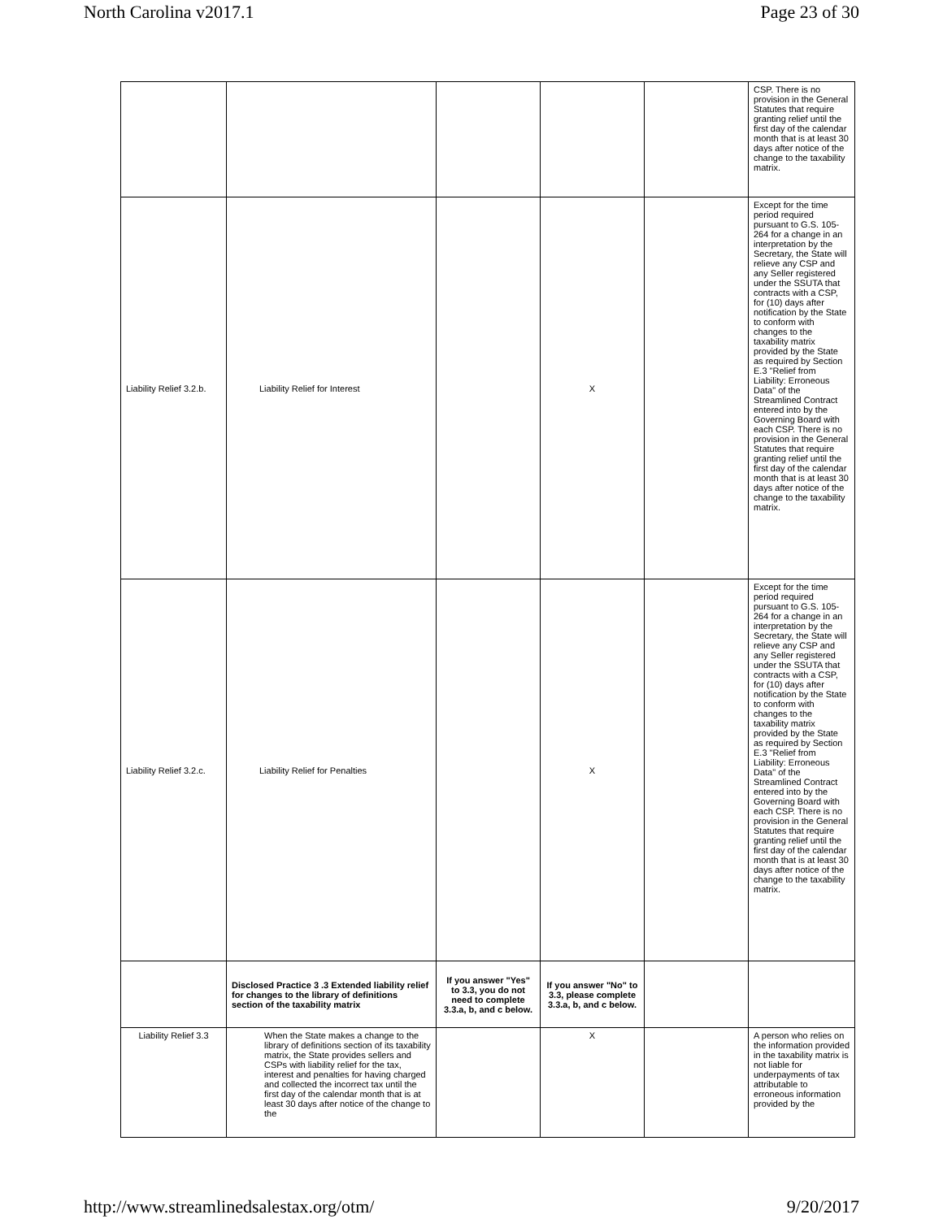North Carolina v2017.1 Page 23 of 30
| | | | | | CSP. There is no provision in the General Statutes that require granting relief until the first day of the calendar month that is at least 30 days after notice of the change to the taxability matrix. |
| Liability Relief 3.2.b. | Liability Relief for Interest | | X | | Except for the time period required pursuant to G.S. 105-264 for a change in an interpretation by the Secretary, the State will relieve any CSP and any Seller registered under the SSUTA that contracts with a CSP, for (10) days after notification by the State to conform with changes to the taxability matrix provided by the State as required by Section E.3 "Relief from Liability: Erroneous Data" of the Streamlined Contract entered into by the Governing Board with each CSP. There is no provision in the General Statutes that require granting relief until the first day of the calendar month that is at least 30 days after notice of the change to the taxability matrix. |
| Liability Relief 3.2.c. | Liability Relief for Penalties | | X | | Except for the time period required pursuant to G.S. 105-264 for a change in an interpretation by the Secretary, the State will relieve any CSP and any Seller registered under the SSUTA that contracts with a CSP, for (10) days after notification by the State to conform with changes to the taxability matrix provided by the State as required by Section E.3 "Relief from Liability: Erroneous Data" of the Streamlined Contract entered into by the Governing Board with each CSP. There is no provision in the General Statutes that require granting relief until the first day of the calendar month that is at least 30 days after notice of the change to the taxability matrix. |
| | Disclosed Practice 3 .3 Extended liability relief for changes to the library of definitions section of the taxability matrix | If you answer "Yes" to 3.3, you do not need to complete 3.3.a, b, and c below. | If you answer "No" to 3.3, please complete 3.3.a, b, and c below. | | |
| Liability Relief 3.3 | When the State makes a change to the library of definitions section of its taxability matrix, the State provides sellers and CSPs with liability relief for the tax, interest and penalties for having charged and collected the incorrect tax until the first day of the calendar month that is at least 30 days after notice of the change to the | | X | | A person who relies on the information provided in the taxability matrix is not liable for underpayments of tax attributable to erroneous information provided by the |
http://www.streamlinedsalestax.org/otm/ 9/20/2017